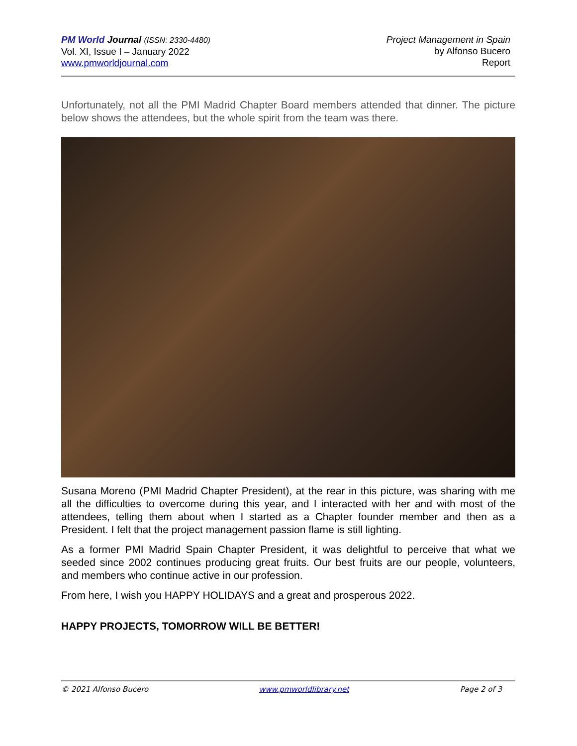PM World Journal (ISSN: 2330-4480)
Vol. XI, Issue I – January 2022
www.pmworldjournal.com
Project Management in Spain
by Alfonso Bucero
Report
Unfortunately, not all the PMI Madrid Chapter Board members attended that dinner. The picture below shows the attendees, but the whole spirit from the team was there.
Susana Moreno (PMI Madrid Chapter President), at the rear in this picture, was sharing with me all the difficulties to overcome during this year, and I interacted with her and with most of the attendees, telling them about when I started as a Chapter founder member and then as a President. I felt that the project management passion flame is still lighting.
As a former PMI Madrid Spain Chapter President, it was delightful to perceive that what we seeded since 2002 continues producing great fruits. Our best fruits are our people, volunteers, and members who continue active in our profession.
From here, I wish you HAPPY HOLIDAYS and a great and prosperous 2022.
HAPPY PROJECTS, TOMORROW WILL BE BETTER!
© 2021 Alfonso Bucero www.pmworldlibrary.net Page 2 of 3